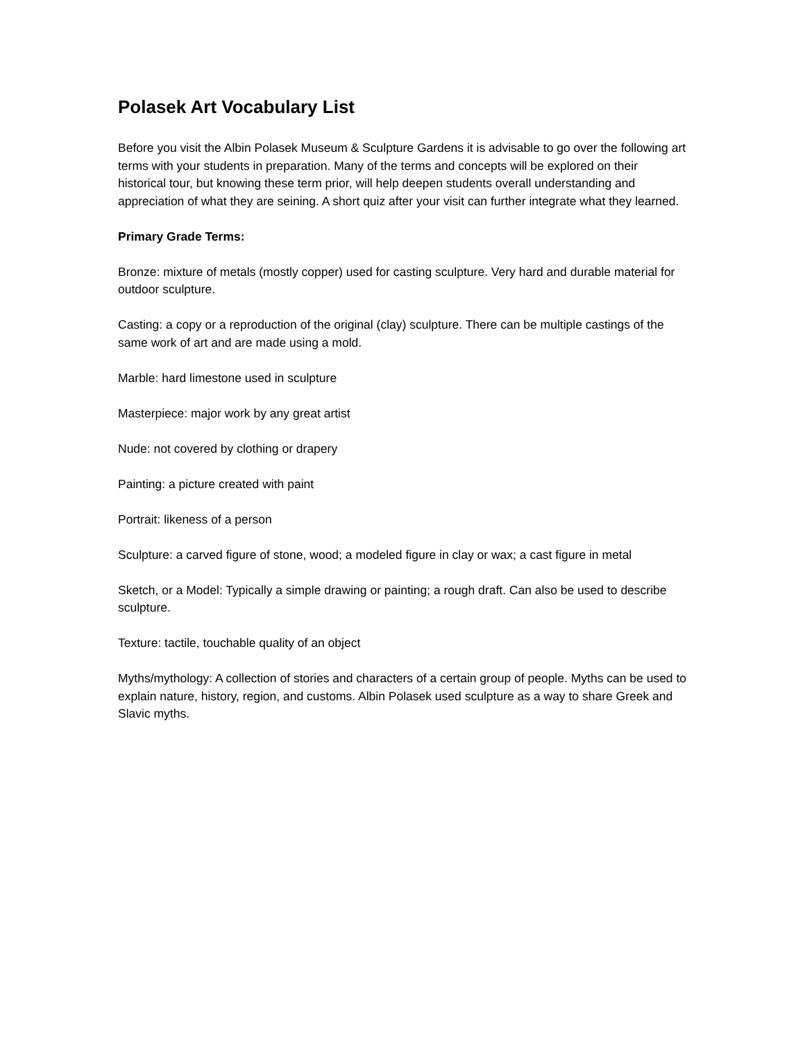Polasek Art Vocabulary List
Before you visit the Albin Polasek Museum & Sculpture Gardens it is advisable to go over the following art terms with your students in preparation. Many of the terms and concepts will be explored on their historical tour, but knowing these term prior, will help deepen students overall understanding and appreciation of what they are seining. A short quiz after your visit can further integrate what they learned.
Primary Grade Terms:
Bronze: mixture of metals (mostly copper) used for casting sculpture. Very hard and durable material for outdoor sculpture.
Casting: a copy or a reproduction of the original (clay) sculpture. There can be multiple castings of the same work of art and are made using a mold.
Marble: hard limestone used in sculpture
Masterpiece: major work by any great artist
Nude: not covered by clothing or drapery
Painting: a picture created with paint
Portrait: likeness of a person
Sculpture: a carved figure of stone, wood; a modeled figure in clay or wax; a cast figure in metal
Sketch, or a Model: Typically a simple drawing or painting; a rough draft. Can also be used to describe sculpture.
Texture: tactile, touchable quality of an object
Myths/mythology: A collection of stories and characters of a certain group of people. Myths can be used to explain nature, history, region, and customs. Albin Polasek used sculpture as a way to share Greek and Slavic myths.